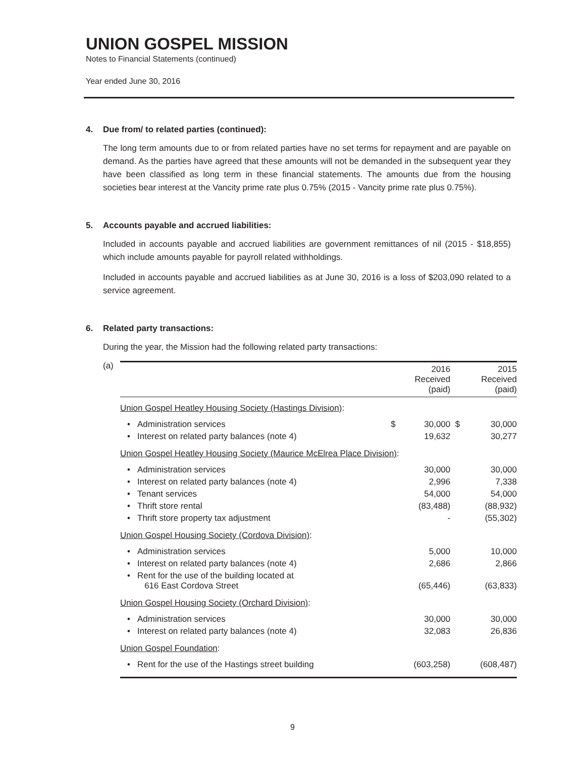UNION GOSPEL MISSION
Notes to Financial Statements (continued)
Year ended June 30, 2016
4. Due from/ to related parties (continued):
The long term amounts due to or from related parties have no set terms for repayment and are payable on demand. As the parties have agreed that these amounts will not be demanded in the subsequent year they have been classified as long term in these financial statements. The amounts due from the housing societies bear interest at the Vancity prime rate plus 0.75% (2015 - Vancity prime rate plus 0.75%).
5. Accounts payable and accrued liabilities:
Included in accounts payable and accrued liabilities are government remittances of nil (2015 - $18,855) which include amounts payable for payroll related withholdings.
Included in accounts payable and accrued liabilities as at June 30, 2016 is a loss of $203,090 related to a service agreement.
6. Related party transactions:
During the year, the Mission had the following related party transactions:
(a)
| | | | 2016 Received (paid) | | 2015 Received (paid) |
| --- | --- | --- | --- | --- | --- |
| Union Gospel Heatley Housing Society (Hastings Division) : | | | | | |
| • | Administration services | $ | 30,000 | $ | 30,000 |
| • | Interest on related party balances (note 4) | | 19,632 | | 30,277 |
| Union Gospel Heatley Housing Society (Maurice McElrea Place Division) : | | | | | |
| • | Administration services | | 30,000 | | 30,000 |
| • | Interest on related party balances (note 4) | | 2,996 | | 7,338 |
| • | Tenant services | | 54,000 | | 54,000 |
| • | Thrift store rental | | (83,488) | | (88,932) |
| • | Thrift store property tax adjustment | | - | | (55,302) |
| Union Gospel Housing Society (Cordova Division) : | | | | | |
| • | Administration services | | 5,000 | | 10,000 |
| • | Interest on related party balances (note 4) | | 2,686 | | 2,866 |
| • | Rent for the use of the building located at 616 East Cordova Street | | (65,446) | | (63,833) |
| Union Gospel Housing Society (Orchard Division) : | | | | | |
| • | Administration services | | 30,000 | | 30,000 |
| • | Interest on related party balances (note 4) | | 32,083 | | 26,836 |
| Union Gospel Foundation : | | | | | |
| • | Rent for the use of the Hastings street building | | (603,258) | | (608,487) |
9